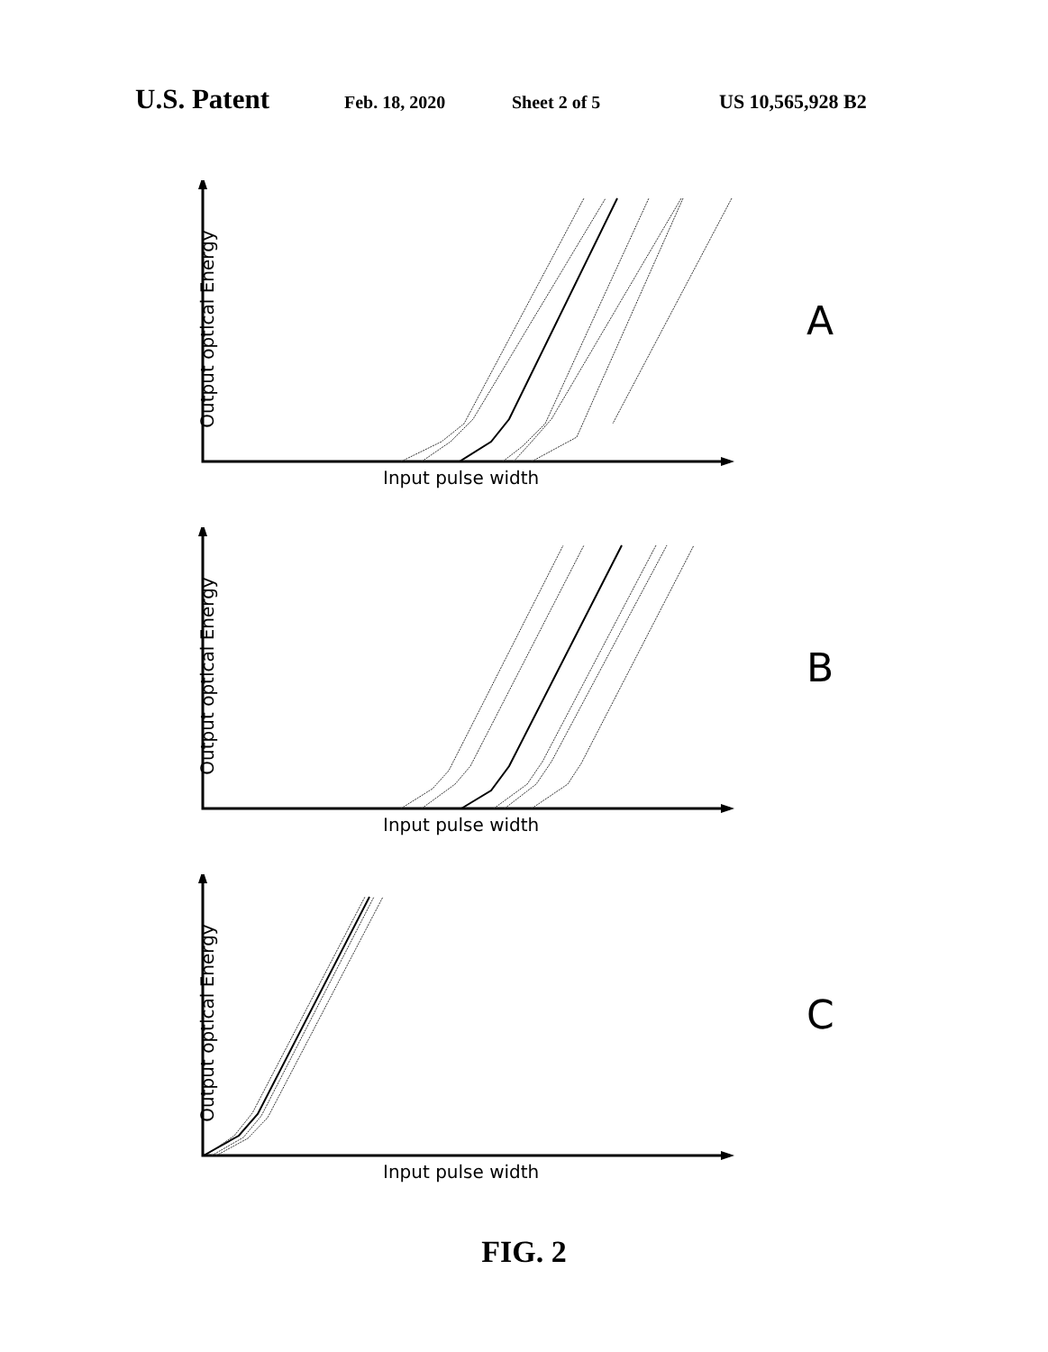U.S. Patent
Feb. 18, 2020 Sheet 2 of 5 US 10,565,928 B2
Output optical Energy
Input pulse width
A
Output optical Energy
Input pulse width
B
Output optical Energy
Input pulse width
C
FIG. 2